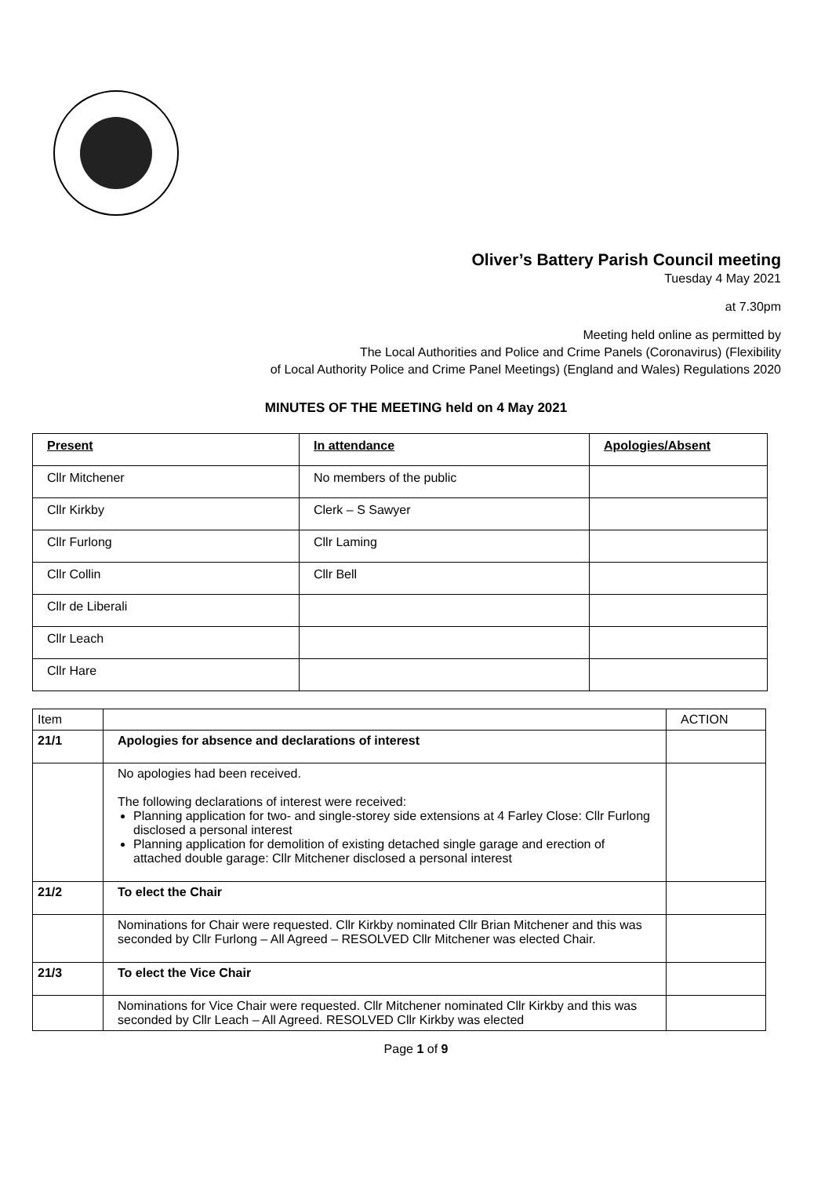Oliver’s Battery Parish Council meeting
Tuesday 4 May 2021
at 7.30pm
Meeting held online as permitted by
The Local Authorities and Police and Crime Panels (Coronavirus) (Flexibility
of Local Authority Police and Crime Panel Meetings) (England and Wales) Regulations 2020
MINUTES OF THE MEETING held on 4 May 2021
| Present | In attendance | Apologies/Absent |
| Cllr Mitchener | No members of the public | |
| Cllr Kirkby | Clerk – S Sawyer | |
| Cllr Furlong | Cllr Laming | |
| Cllr Collin | Cllr Bell | |
| Cllr de Liberali | | |
| Cllr Leach | | |
| Cllr Hare | | |
| Item | | ACTION |
| 21/1 | Apologies for absence and declarations of interest | |
| | No apologies had been received. The following declarations of interest were received: Planning application for two- and single-storey side extensions at 4 Farley Close: Cllr Furlong disclosed a personal interest Planning application for demolition of existing detached single garage and erection of attached double garage: Cllr Mitchener disclosed a personal interest | |
| 21/2 | To elect the Chair | |
| | Nominations for Chair were requested. Cllr Kirkby nominated Cllr Brian Mitchener and this was seconded by Cllr Furlong – All Agreed – RESOLVED Cllr Mitchener was elected Chair. | |
| 21/3 | To elect the Vice Chair | |
| | Nominations for Vice Chair were requested. Cllr Mitchener nominated Cllr Kirkby and this was seconded by Cllr Leach – All Agreed. RESOLVED Cllr Kirkby was elected | |
Page 1 of 9